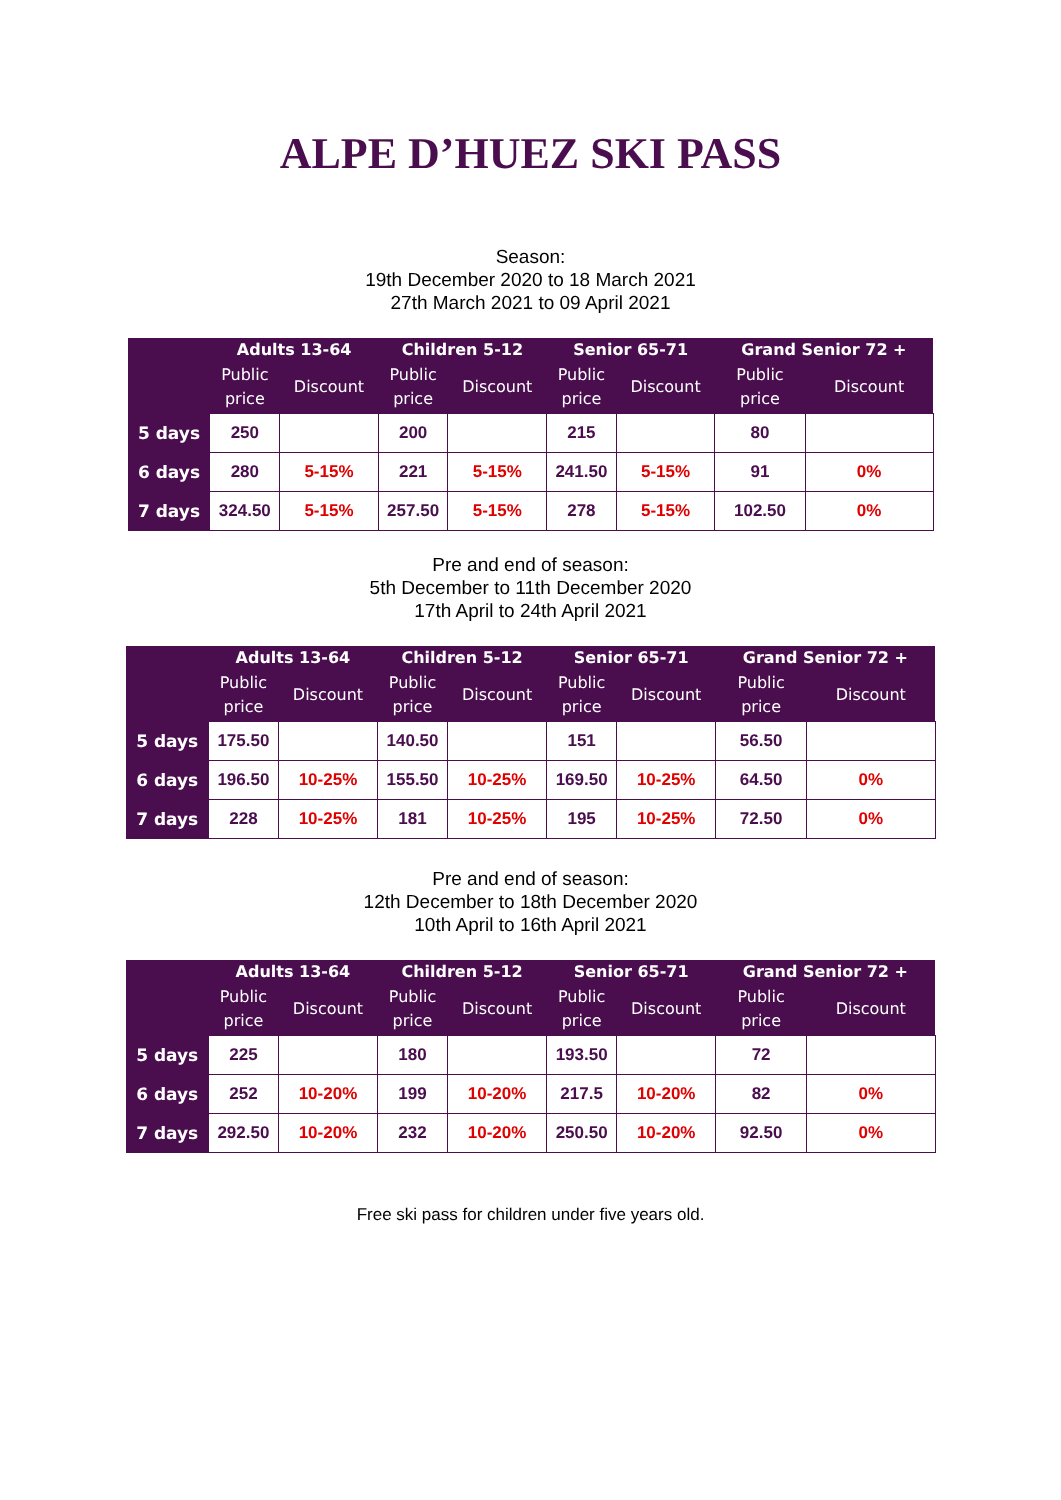ALPE D’HUEZ SKI PASS
Season:
19th December 2020 to 18 March 2021
27th March 2021 to 09 April 2021
| | Adults 13-64 | | Children 5-12 | | Senior 65-71 | | Grand Senior 72 + | |
| --- | --- | --- | --- | --- | --- | --- | --- | --- |
| | Public price | Discount | Public price | Discount | Public price | Discount | Public price | Discount |
| 5 days | 250 | | 200 | | 215 | | 80 | |
| 6 days | 280 | 5-15% | 221 | 5-15% | 241.50 | 5-15% | 91 | 0% |
| 7 days | 324.50 | 5-15% | 257.50 | 5-15% | 278 | 5-15% | 102.50 | 0% |
Pre and end of season:
5th December to 11th December 2020
17th April to 24th April 2021
| | Adults 13-64 | | Children 5-12 | | Senior 65-71 | | Grand Senior 72 + | |
| --- | --- | --- | --- | --- | --- | --- | --- | --- |
| | Public price | Discount | Public price | Discount | Public price | Discount | Public price | Discount |
| 5 days | 175.50 | | 140.50 | | 151 | | 56.50 | |
| 6 days | 196.50 | 10-25% | 155.50 | 10-25% | 169.50 | 10-25% | 64.50 | 0% |
| 7 days | 228 | 10-25% | 181 | 10-25% | 195 | 10-25% | 72.50 | 0% |
Pre and end of season:
12th December to 18th December 2020
10th April to 16th April 2021
| | Adults 13-64 | | Children 5-12 | | Senior 65-71 | | Grand Senior 72 + | |
| --- | --- | --- | --- | --- | --- | --- | --- | --- |
| | Public price | Discount | Public price | Discount | Public price | Discount | Public price | Discount |
| 5 days | 225 | | 180 | | 193.50 | | 72 | |
| 6 days | 252 | 10-20% | 199 | 10-20% | 217.5 | 10-20% | 82 | 0% |
| 7 days | 292.50 | 10-20% | 232 | 10-20% | 250.50 | 10-20% | 92.50 | 0% |
Free ski pass for children under five years old.